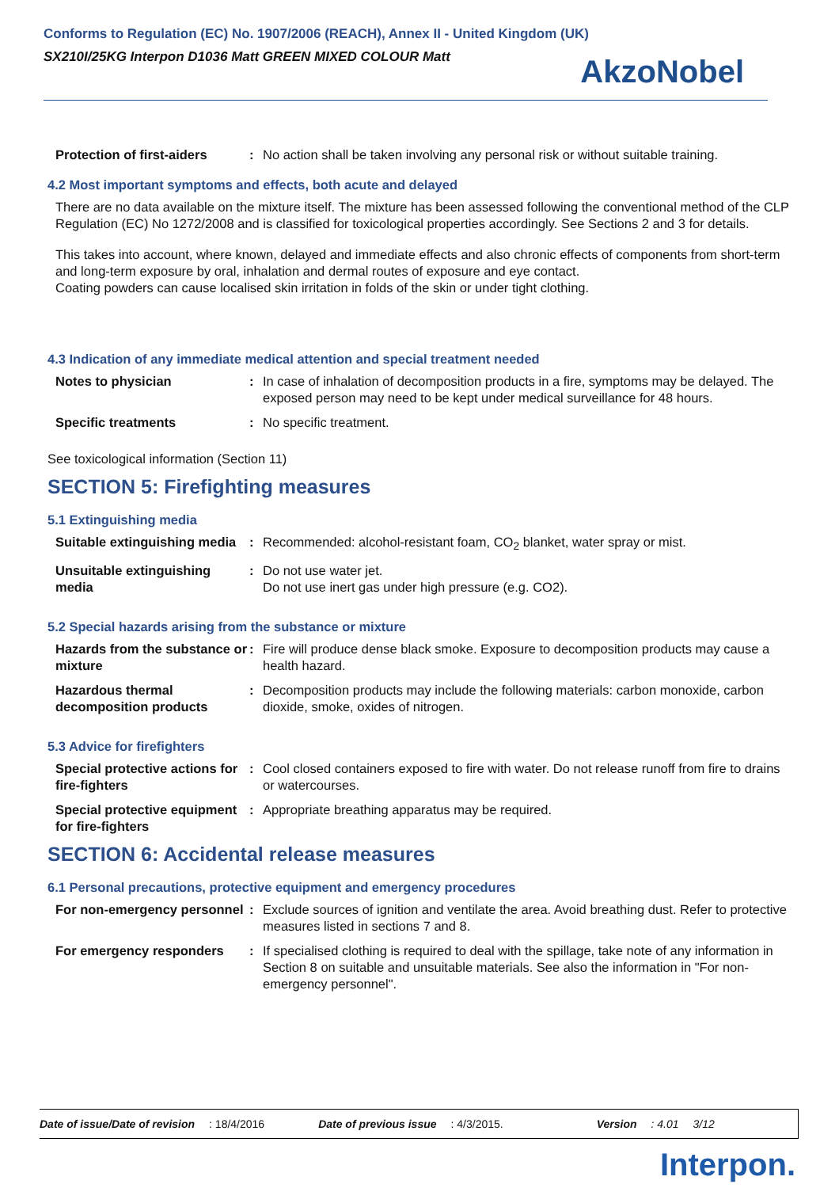Conforms to Regulation (EC) No. 1907/2006 (REACH), Annex II - United Kingdom (UK)
SX210I/25KG Interpon D1036 Matt GREEN MIXED COLOUR Matt
AkzoNobel
Protection of first-aiders
: No action shall be taken involving any personal risk or without suitable training.
4.2 Most important symptoms and effects, both acute and delayed
There are no data available on the mixture itself. The mixture has been assessed following the conventional method of the CLP Regulation (EC) No 1272/2008 and is classified for toxicological properties accordingly. See Sections 2 and 3 for details.
This takes into account, where known, delayed and immediate effects and also chronic effects of components from short-term and long-term exposure by oral, inhalation and dermal routes of exposure and eye contact.
Coating powders can cause localised skin irritation in folds of the skin or under tight clothing.
4.3 Indication of any immediate medical attention and special treatment needed
Notes to physician : In case of inhalation of decomposition products in a fire, symptoms may be delayed. The exposed person may need to be kept under medical surveillance for 48 hours.
Specific treatments : No specific treatment.
See toxicological information (Section 11)
SECTION 5: Firefighting measures
5.1 Extinguishing media
Suitable extinguishing media
: Recommended: alcohol-resistant foam, CO<sub>2</sub> blanket, water spray or mist.
Unsuitable extinguishing media
: Do not use water jet.
Do not use inert gas under high pressure (e.g. CO2).
5.2 Special hazards arising from the substance or mixture
Hazards from the substance or mixture
: Fire will produce dense black smoke. Exposure to decomposition products may cause a health hazard.
Hazardous thermal decomposition products
: Decomposition products may include the following materials: carbon monoxide, carbon dioxide, smoke, oxides of nitrogen.
5.3 Advice for firefighters
Special protective actions for fire-fighters
: Cool closed containers exposed to fire with water. Do not release runoff from fire to drains or watercourses.
Special protective equipment for fire-fighters
: Appropriate breathing apparatus may be required.
SECTION 6: Accidental release measures
6.1 Personal precautions, protective equipment and emergency procedures
For non-emergency personnel
: Exclude sources of ignition and ventilate the area. Avoid breathing dust. Refer to protective measures listed in sections 7 and 8.
For emergency responders : If specialised clothing is required to deal with the spillage, take note of any information in Section 8 on suitable and unsuitable materials. See also the information in "For non-emergency personnel".
Date of issue/Date of revision: 18/4/2016 Date of previous issue: 4/3/2015. Version: 4.01 3/12
Interpon.